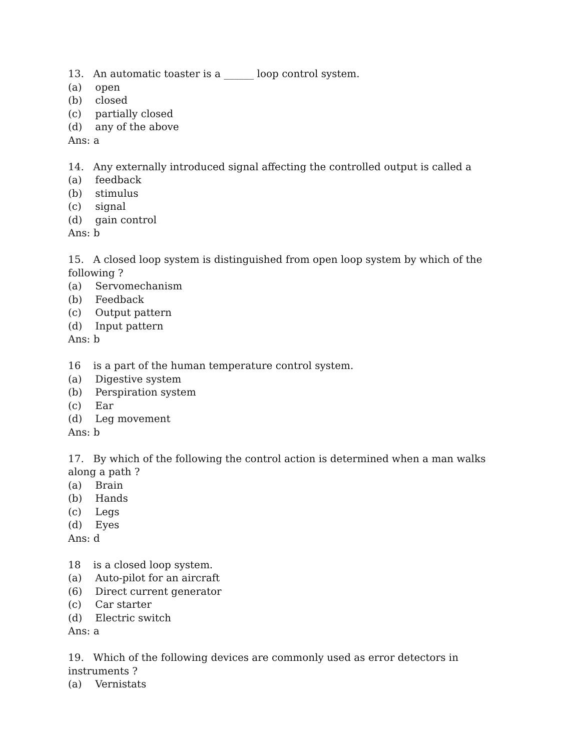13. An automatic toaster is a ______ loop control system.
(a) open
(b) closed
(c) partially closed
(d) any of the above
Ans: a
14. Any externally introduced signal affecting the controlled output is called a
(a) feedback
(b) stimulus
(c) signal
(d) gain control
Ans: b
15. A closed loop system is distinguished from open loop system by which of the following ?
(a) Servomechanism
(b) Feedback
(c) Output pattern
(d) Input pattern
Ans: b
16 is a part of the human temperature control system.
(a) Digestive system
(b) Perspiration system
(c) Ear
(d) Leg movement
Ans: b
17. By which of the following the control action is determined when a man walks along a path ?
(a) Brain
(b) Hands
(c) Legs
(d) Eyes
Ans: d
18 is a closed loop system.
(a) Auto-pilot for an aircraft
(6) Direct current generator
(c) Car starter
(d) Electric switch
Ans: a
19. Which of the following devices are commonly used as error detectors in instruments ?
(a) Vernistats